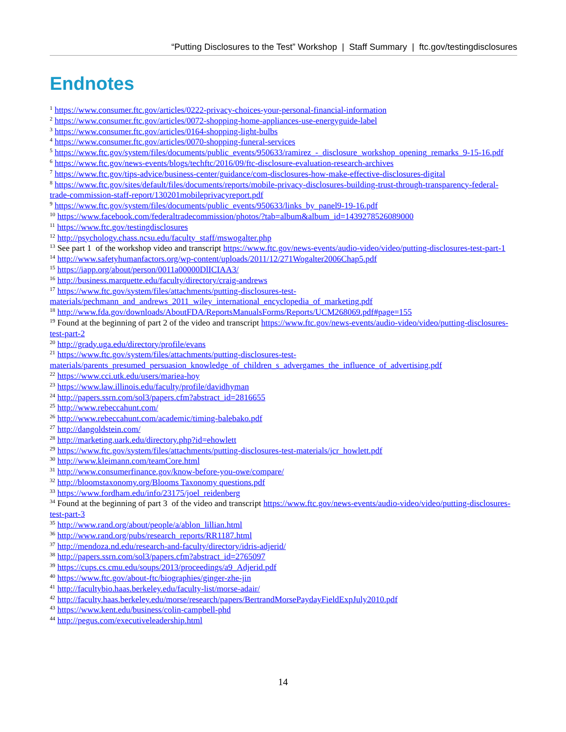“Putting Disclosures to the Test” Workshop | Staff Summary | ftc.gov/testingdisclosures
Endnotes
<sup>1</sup> https://www.consumer.ftc.gov/articles/0222-privacy-choices-your-personal-financial-information
<sup>2</sup> https://www.consumer.ftc.gov/articles/0072-shopping-home-appliances-use-energyguide-label
<sup>3</sup> https://www.consumer.ftc.gov/articles/0164-shopping-light-bulbs
<sup>4</sup> https://www.consumer.ftc.gov/articles/0070-shopping-funeral-services
<sup>5</sup> https://www.ftc.gov/system/files/documents/public_events/950633/ramirez_-_disclosure_workshop_opening_remarks_9-15-16.pdf
<sup>6</sup> https://www.ftc.gov/news-events/blogs/techftc/2016/09/ftc-disclosure-evaluation-research-archives
<sup>7</sup> https://www.ftc.gov/tips-advice/business-center/guidance/com-disclosures-how-make-effective-disclosures-digital
<sup>8</sup> https://www.ftc.gov/sites/default/files/documents/reports/mobile-privacy-disclosures-building-trust-through-transparency-federal-trade-commission-staff-report/130201mobileprivacyreport.pdf
<sup>9</sup> https://www.ftc.gov/system/files/documents/public_events/950633/links_by_panel9-19-16.pdf
<sup>10</sup> https://www.facebook.com/federaltradecommission/photos/?tab=album&album_id=1439278526089000
<sup>11</sup> https://www.ftc.gov/testingdisclosures
<sup>12</sup> http://psychology.chass.ncsu.edu/faculty_staff/mswogalter.php
<sup>13</sup> See part 1 of the workshop video and transcript https://www.ftc.gov/news-events/audio-video/video/putting-disclosures-test-part-1
<sup>14</sup> http://www.safetyhumanfactors.org/wp-content/uploads/2011/12/271Wogalter2006Chap5.pdf
<sup>15</sup> https://iapp.org/about/person/0011a00000DlICIAA3/
<sup>16</sup> http://business.marquette.edu/faculty/directory/craig-andrews
<sup>17</sup> https://www.ftc.gov/system/files/attachments/putting-disclosures-test-
materials/pechmann_and_andrews_2011_wiley_international_encyclopedia_of_marketing.pdf
<sup>18</sup> http://www.fda.gov/downloads/AboutFDA/ReportsManualsForms/Reports/UCM268069.pdf#page=155
<sup>19</sup> Found at the beginning of part 2 of the video and transcript https://www.ftc.gov/news-events/audio-video/video/putting-disclosures-test-part-2
<sup>20</sup> http://grady.uga.edu/directory/profile/evans
<sup>21</sup> https://www.ftc.gov/system/files/attachments/putting-disclosures-test-
materials/parents_presumed_persuasion_knowledge_of_children_s_advergames_the_influence_of_advertising.pdf
<sup>22</sup> https://www.cci.utk.edu/users/mariea-hoy
<sup>23</sup> https://www.law.illinois.edu/faculty/profile/davidhyman
<sup>24</sup> http://papers.ssrn.com/sol3/papers.cfm?abstract_id=2816655
<sup>25</sup> http://www.rebeccahunt.com/
<sup>26</sup> http://www.rebeccahunt.com/academic/timing-balebako.pdf
<sup>27</sup> http://dangoldstein.com/
<sup>28</sup> http://marketing.uark.edu/directory.php?id=ehowlett
<sup>29</sup> https://www.ftc.gov/system/files/attachments/putting-disclosures-test-materials/jcr_howlett.pdf
<sup>30</sup> http://www.kleimann.com/teamCore.html
<sup>31</sup> http://www.consumerfinance.gov/know-before-you-owe/compare/
<sup>32</sup> http://bloomstaxonomy.org/Blooms Taxonomy questions.pdf
<sup>33</sup> https://www.fordham.edu/info/23175/joel_reidenberg
<sup>34</sup> Found at the beginning of part 3 of the video and transcript https://www.ftc.gov/news-events/audio-video/video/putting-disclosures-test-part-3
<sup>35</sup> http://www.rand.org/about/people/a/ablon_lillian.html
<sup>36</sup> http://www.rand.org/pubs/research_reports/RR1187.html
<sup>37</sup> http://mendoza.nd.edu/research-and-faculty/directory/idris-adjerid/
<sup>38</sup> http://papers.ssrn.com/sol3/papers.cfm?abstract_id=2765097
<sup>39</sup> https://cups.cs.cmu.edu/soups/2013/proceedings/a9_Adjerid.pdf
<sup>40</sup> https://www.ftc.gov/about-ftc/biographies/ginger-zhe-jin
<sup>41</sup> http://facultybio.haas.berkeley.edu/faculty-list/morse-adair/
<sup>42</sup> http://faculty.haas.berkeley.edu/morse/research/papers/BertrandMorsePaydayFieldExpJuly2010.pdf
<sup>43</sup> https://www.kent.edu/business/colin-campbell-phd
<sup>44</sup> http://pegus.com/executiveleadership.html
14